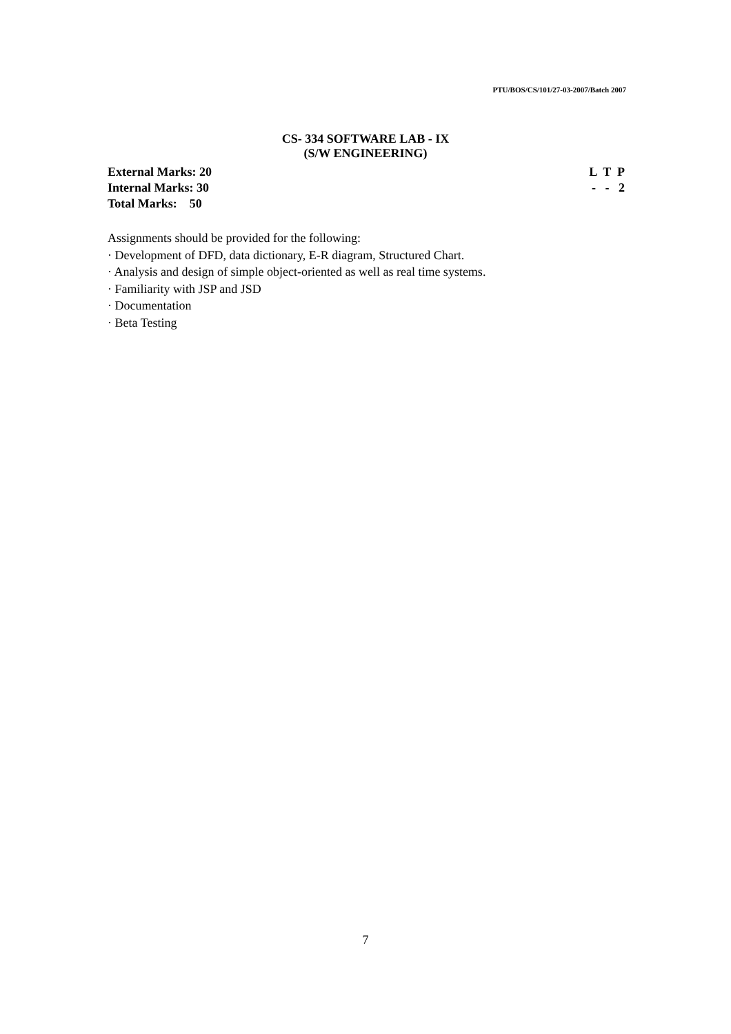PTU/BOS/CS/101/27-03-2007/Batch 2007
CS- 334 SOFTWARE LAB - IX
(S/W ENGINEERING)
External Marks: 20 L T P
Internal Marks: 30 - - 2
Total Marks: 50
Assignments should be provided for the following:
· Development of DFD, data dictionary, E-R diagram, Structured Chart.
· Analysis and design of simple object-oriented as well as real time systems.
· Familiarity with JSP and JSD
· Documentation
· Beta Testing
7